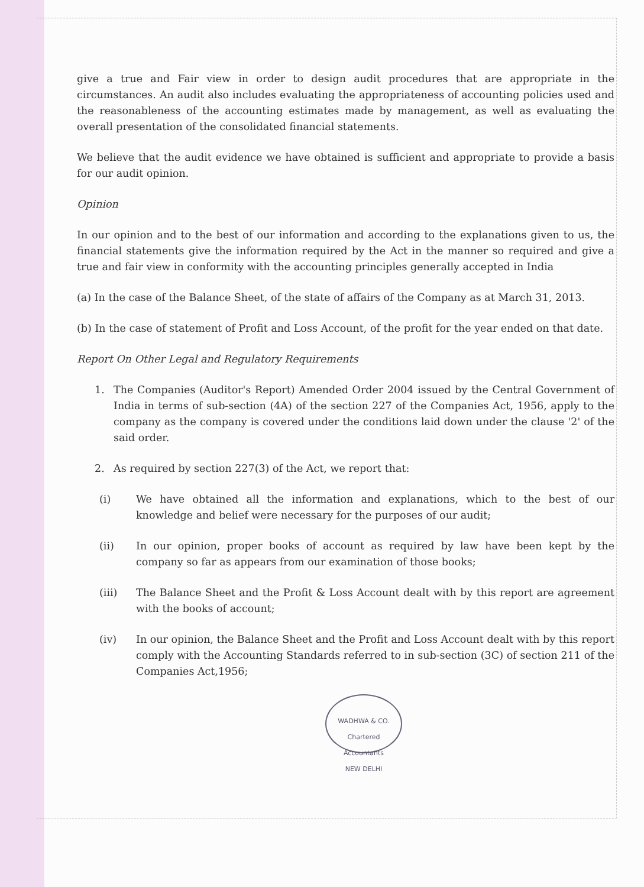give a true and Fair view in order to design audit procedures that are appropriate in the circumstances. An audit also includes evaluating the appropriateness of accounting policies used and the reasonableness of the accounting estimates made by management, as well as evaluating the overall presentation of the consolidated financial statements.
We believe that the audit evidence we have obtained is sufficient and appropriate to provide a basis for our audit opinion.
Opinion
In our opinion and to the best of our information and according to the explanations given to us, the financial statements give the information required by the Act in the manner so required and give a true and fair view in conformity with the accounting principles generally accepted in India
(a) In the case of the Balance Sheet, of the state of affairs of the Company as at March 31, 2013.
(b) In the case of statement of Profit and Loss Account, of the profit for the year ended on that date.
Report On Other Legal and Regulatory Requirements
1. The Companies (Auditor's Report) Amended Order 2004 issued by the Central Government of India in terms of sub-section (4A) of the section 227 of the Companies Act, 1956, apply to the company as the company is covered under the conditions laid down under the clause '2' of the said order.
2. As required by section 227(3) of the Act, we report that:
(i) We have obtained all the information and explanations, which to the best of our knowledge and belief were necessary for the purposes of our audit;
(ii) In our opinion, proper books of account as required by law have been kept by the company so far as appears from our examination of those books;
(iii) The Balance Sheet and the Profit & Loss Account dealt with by this report are agreement with the books of account;
(iv) In our opinion, the Balance Sheet and the Profit and Loss Account dealt with by this report comply with the Accounting Standards referred to in sub-section (3C) of section 211 of the Companies Act,1956;
WADHWA & CO.
Chartered Accountants
NEW DELHI